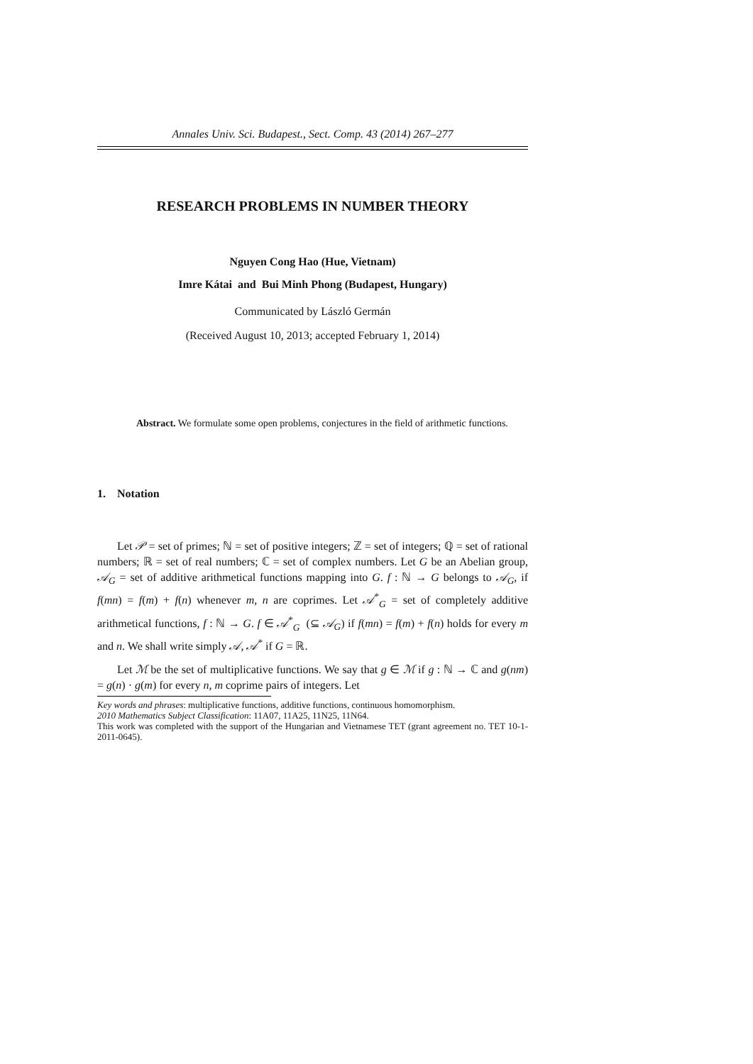Annales Univ. Sci. Budapest., Sect. Comp. 43 (2014) 267–277
RESEARCH PROBLEMS IN NUMBER THEORY
Nguyen Cong Hao (Hue, Vietnam)
Imre Kátai and Bui Minh Phong (Budapest, Hungary)
Communicated by László Germán
(Received August 10, 2013; accepted February 1, 2014)
Abstract. We formulate some open problems, conjectures in the field of arithmetic functions.
1. Notation
Let 𝒫 = set of primes; ℕ = set of positive integers; ℤ = set of integers; ℚ = set of rational numbers; ℝ = set of real numbers; ℂ = set of complex numbers. Let G be an Abelian group, 𝒜<sub>G</sub> = set of additive arithmetical functions mapping into G. f : ℕ → G belongs to 𝒜<sub>G</sub>, if f(mn) = f(m) + f(n) whenever m, n are coprimes. Let 𝒜<sup>*</sup><sub>G</sub> = set of completely additive arithmetical functions, f : ℕ → G. f ∈ 𝒜<sup>*</sup><sub>G</sub> (⊆ 𝒜<sub>G</sub>) if f(mn) = f(m) + f(n) holds for every m and n. We shall write simply 𝒜, 𝒜<sup>*</sup> if G = ℝ.
Let ℳ be the set of multiplicative functions. We say that g ∈ ℳ if g : ℕ → ℂ and g(nm) = g(n) · g(m) for every n, m coprime pairs of integers. Let
Key words and phrases: multiplicative functions, additive functions, continuous homomorphism.
2010 Mathematics Subject Classification: 11A07, 11A25, 11N25, 11N64.
This work was completed with the support of the Hungarian and Vietnamese TET (grant agreement no. TET 10-1-2011-0645).